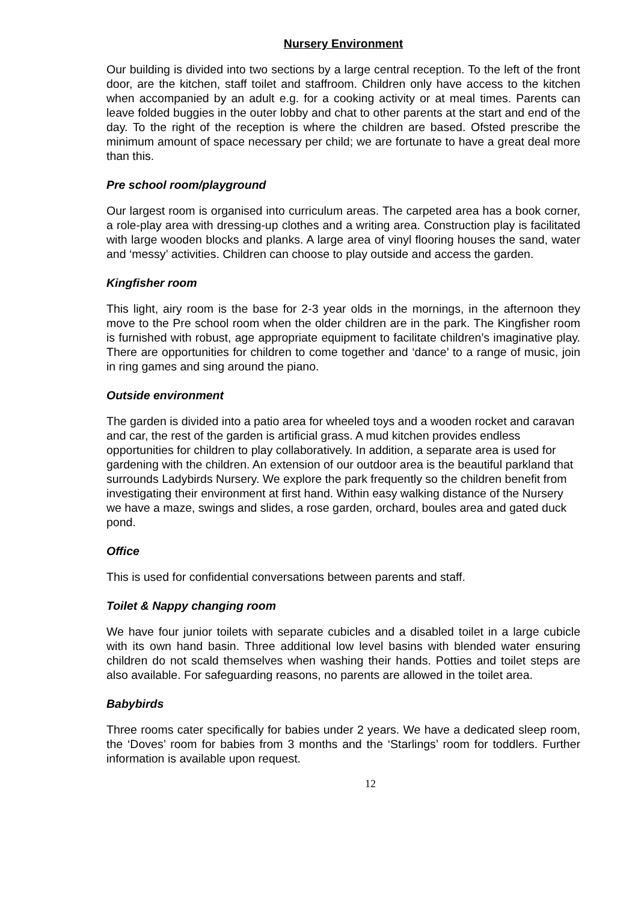Nursery Environment
Our building is divided into two sections by a large central reception. To the left of the front door, are the kitchen, staff toilet and staffroom. Children only have access to the kitchen when accompanied by an adult e.g. for a cooking activity or at meal times. Parents can leave folded buggies in the outer lobby and chat to other parents at the start and end of the day. To the right of the reception is where the children are based. Ofsted prescribe the minimum amount of space necessary per child; we are fortunate to have a great deal more than this.
Pre school room/playground
Our largest room is organised into curriculum areas. The carpeted area has a book corner, a role-play area with dressing-up clothes and a writing area. Construction play is facilitated with large wooden blocks and planks. A large area of vinyl flooring houses the sand, water and ‘messy’ activities. Children can choose to play outside and access the garden.
Kingfisher room
This light, airy room is the base for 2-3 year olds in the mornings, in the afternoon they move to the Pre school room when the older children are in the park. The Kingfisher room is furnished with robust, age appropriate equipment to facilitate children’s imaginative play. There are opportunities for children to come together and ‘dance’ to a range of music, join in ring games and sing around the piano.
Outside environment
The garden is divided into a patio area for wheeled toys and a wooden rocket and caravan and car, the rest of the garden is artificial grass. A mud kitchen provides endless opportunities for children to play collaboratively. In addition, a separate area is used for gardening with the children. An extension of our outdoor area is the beautiful parkland that surrounds Ladybirds Nursery. We explore the park frequently so the children benefit from investigating their environment at first hand. Within easy walking distance of the Nursery we have a maze, swings and slides, a rose garden, orchard, boules area and gated duck pond.
Office
This is used for confidential conversations between parents and staff.
Toilet & Nappy changing room
We have four junior toilets with separate cubicles and a disabled toilet in a large cubicle with its own hand basin. Three additional low level basins with blended water ensuring children do not scald themselves when washing their hands. Potties and toilet steps are also available. For safeguarding reasons, no parents are allowed in the toilet area.
Babybirds
Three rooms cater specifically for babies under 2 years. We have a dedicated sleep room, the ‘Doves’ room for babies from 3 months and the ‘Starlings’ room for toddlers. Further information is available upon request.
12